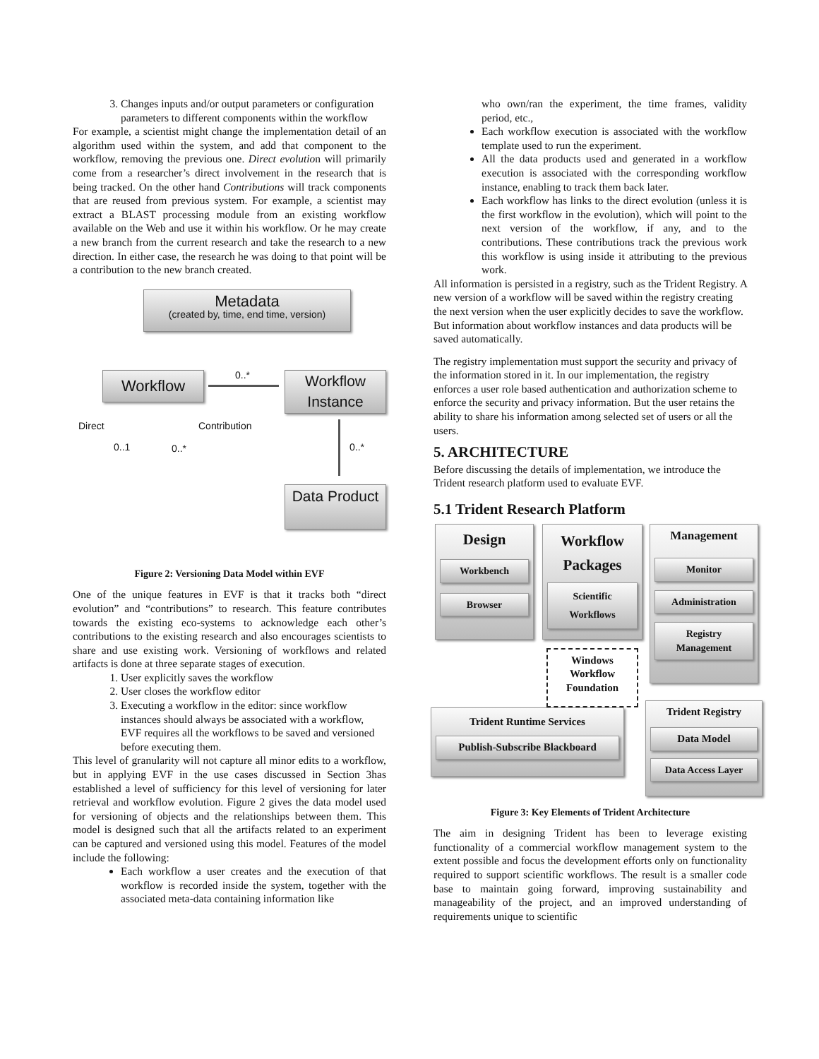3. Changes inputs and/or output parameters or configuration parameters to different components within the workflow
For example, a scientist might change the implementation detail of an algorithm used within the system, and add that component to the workflow, removing the previous one. Direct evolution will primarily come from a researcher’s direct involvement in the research that is being tracked. On the other hand Contributions will track components that are reused from previous system. For example, a scientist may extract a BLAST processing module from an existing workflow available on the Web and use it within his workflow. Or he may create a new branch from the current research and take the research to a new direction. In either case, the research he was doing to that point will be a contribution to the new branch created.
Metadata
(created by, time, end time, version)
Workflow 0..*
Workflow Instance
Direct Contribution
0..1 0..* 0..*
Data Product
Figure 2: Versioning Data Model within EVF
One of the unique features in EVF is that it tracks both “direct evolution” and “contributions” to research. This feature contributes towards the existing eco-systems to acknowledge each other’s contributions to the existing research and also encourages scientists to share and use existing work. Versioning of workflows and related artifacts is done at three separate stages of execution.
1. User explicitly saves the workflow
2. User closes the workflow editor
3. Executing a workflow in the editor: since workflow instances should always be associated with a workflow, EVF requires all the workflows to be saved and versioned before executing them.
This level of granularity will not capture all minor edits to a workflow, but in applying EVF in the use cases discussed in Section 3has established a level of sufficiency for this level of versioning for later retrieval and workflow evolution. Figure 2 gives the data model used for versioning of objects and the relationships between them. This model is designed such that all the artifacts related to an experiment can be captured and versioned using this model. Features of the model include the following:
Each workflow a user creates and the execution of that workflow is recorded inside the system, together with the associated meta-data containing information like
who own/ran the experiment, the time frames, validity period, etc.,
Each workflow execution is associated with the workflow template used to run the experiment.
All the data products used and generated in a workflow execution is associated with the corresponding workflow instance, enabling to track them back later.
Each workflow has links to the direct evolution (unless it is the first workflow in the evolution), which will point to the next version of the workflow, if any, and to the contributions. These contributions track the previous work this workflow is using inside it attributing to the previous work.
All information is persisted in a registry, such as the Trident Registry. A new version of a workflow will be saved within the registry creating the next version when the user explicitly decides to save the workflow. But information about workflow instances and data products will be saved automatically.
The registry implementation must support the security and privacy of the information stored in it. In our implementation, the registry enforces a user role based authentication and authorization scheme to enforce the security and privacy information. But the user retains the ability to share his information among selected set of users or all the users.
5. ARCHITECTURE
Before discussing the details of implementation, we introduce the Trident research platform used to evaluate EVF.
5.1 Trident Research Platform
Design
Workbench
Browser
Workflow Packages
Scientific Workflows
Management
Monitor
Administration
Registry Management
Windows Workflow Foundation
Trident Runtime Services
Publish-Subscribe Blackboard
Trident Registry
Data Model
Data Access Layer
Figure 3: Key Elements of Trident Architecture
The aim in designing Trident has been to leverage existing functionality of a commercial workflow management system to the extent possible and focus the development efforts only on functionality required to support scientific workflows. The result is a smaller code base to maintain going forward, improving sustainability and manageability of the project, and an improved understanding of requirements unique to scientific